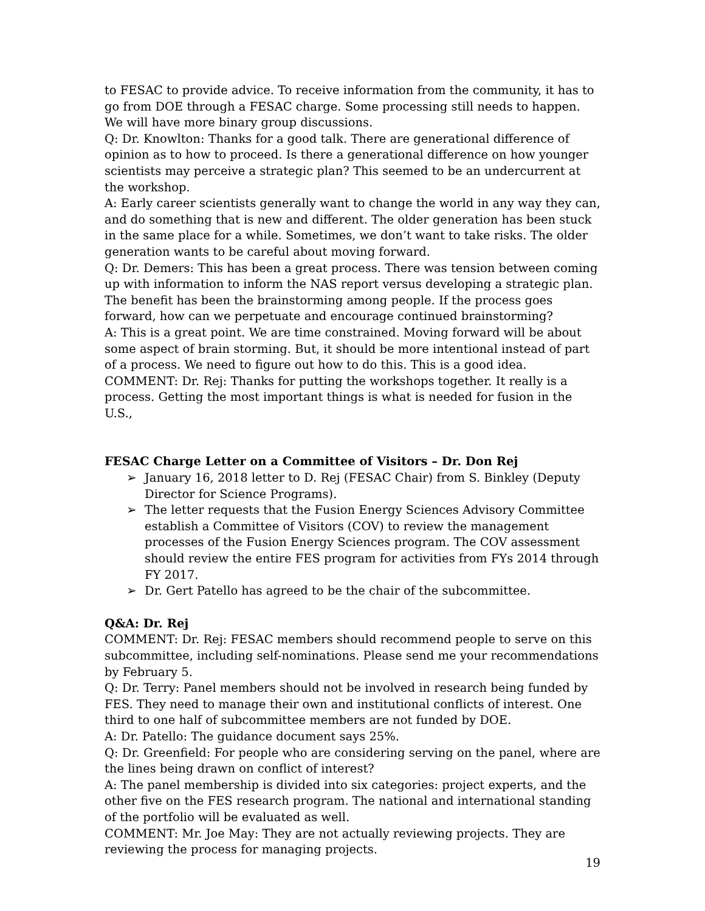to FESAC to provide advice. To receive information from the community, it has to go from DOE through a FESAC charge. Some processing still needs to happen. We will have more binary group discussions.
Q: Dr. Knowlton: Thanks for a good talk. There are generational difference of opinion as to how to proceed. Is there a generational difference on how younger scientists may perceive a strategic plan? This seemed to be an undercurrent at the workshop.
A: Early career scientists generally want to change the world in any way they can, and do something that is new and different. The older generation has been stuck in the same place for a while. Sometimes, we don’t want to take risks. The older generation wants to be careful about moving forward.
Q: Dr. Demers: This has been a great process. There was tension between coming up with information to inform the NAS report versus developing a strategic plan. The benefit has been the brainstorming among people. If the process goes forward, how can we perpetuate and encourage continued brainstorming?
A: This is a great point. We are time constrained. Moving forward will be about some aspect of brain storming. But, it should be more intentional instead of part of a process. We need to figure out how to do this. This is a good idea.
COMMENT: Dr. Rej: Thanks for putting the workshops together. It really is a process. Getting the most important things is what is needed for fusion in the U.S.,
FESAC Charge Letter on a Committee of Visitors – Dr. Don Rej
➢ January 16, 2018 letter to D. Rej (FESAC Chair) from S. Binkley (Deputy Director for Science Programs).
➢ The letter requests that the Fusion Energy Sciences Advisory Committee establish a Committee of Visitors (COV) to review the management processes of the Fusion Energy Sciences program. The COV assessment should review the entire FES program for activities from FYs 2014 through FY 2017.
➢ Dr. Gert Patello has agreed to be the chair of the subcommittee.
Q&A: Dr. Rej
COMMENT: Dr. Rej: FESAC members should recommend people to serve on this subcommittee, including self-nominations. Please send me your recommendations by February 5.
Q: Dr. Terry: Panel members should not be involved in research being funded by FES. They need to manage their own and institutional conflicts of interest. One third to one half of subcommittee members are not funded by DOE.
A: Dr. Patello: The guidance document says 25%.
Q: Dr. Greenfield: For people who are considering serving on the panel, where are the lines being drawn on conflict of interest?
A: The panel membership is divided into six categories: project experts, and the other five on the FES research program. The national and international standing of the portfolio will be evaluated as well.
COMMENT: Mr. Joe May: They are not actually reviewing projects. They are reviewing the process for managing projects.
19